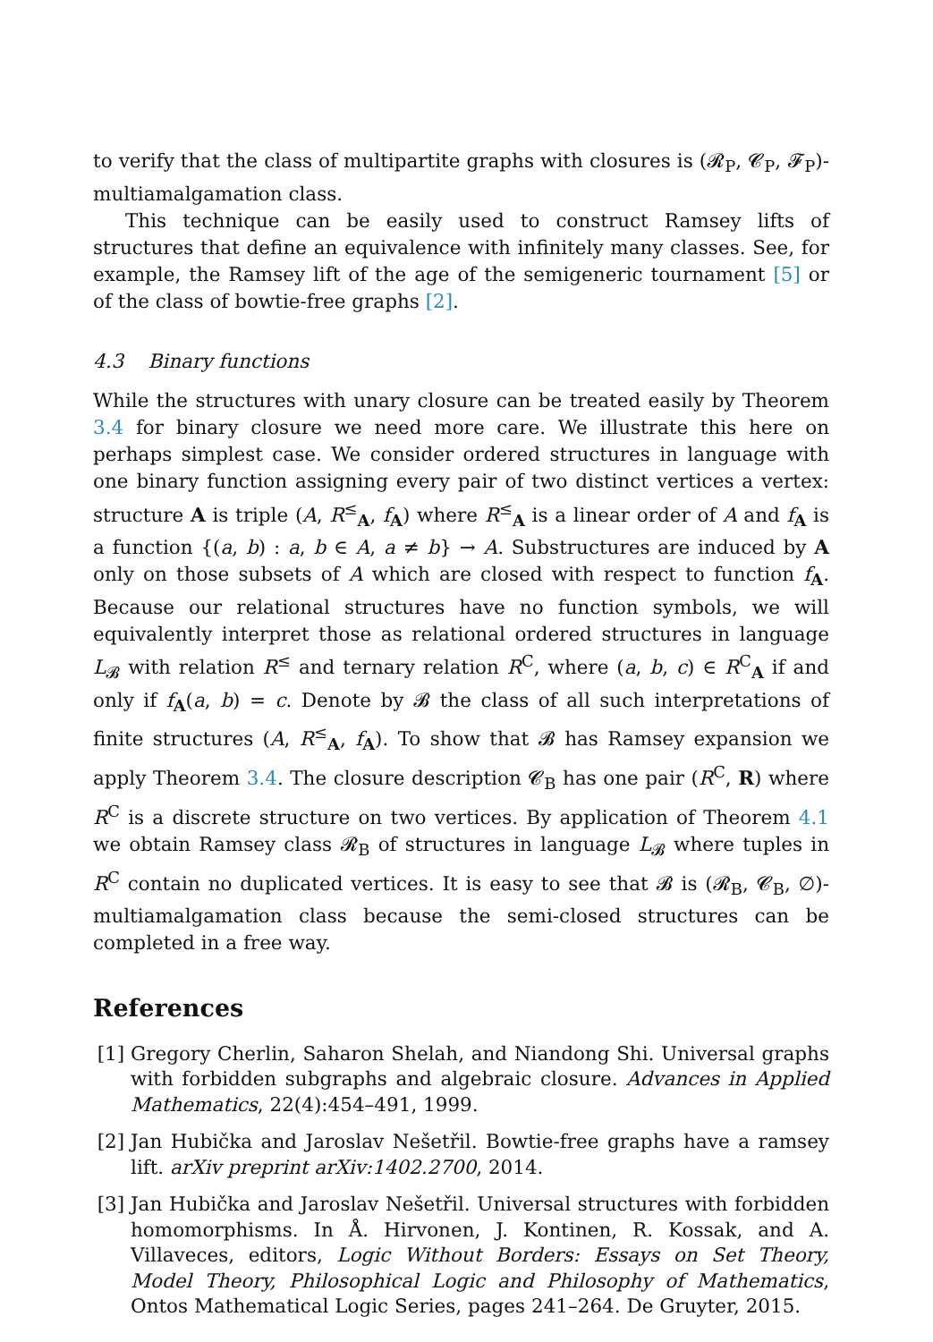to verify that the class of multipartite graphs with closures is (𝓡<sub>P</sub>, 𝓒<sub>P</sub>, 𝓕<sub>P</sub>)-multiamalgamation class.
This technique can be easily used to construct Ramsey lifts of structures that define an equivalence with infinitely many classes. See, for example, the Ramsey lift of the age of the semigeneric tournament [5] or of the class of bowtie-free graphs [2].
4.3 Binary functions
While the structures with unary closure can be treated easily by Theorem 3.4 for binary closure we need more care. We illustrate this here on perhaps simplest case. We consider ordered structures in language with one binary function assigning every pair of two distinct vertices a vertex: structure A is triple (A, R<sup>≤</sup><sub>A</sub>, f<sub>A</sub>) where R<sup>≤</sup><sub>A</sub> is a linear order of A and f<sub>A</sub> is a function {(a, b) : a, b ∈ A, a ≠ b} → A. Substructures are induced by A only on those subsets of A which are closed with respect to function f<sub>A</sub>. Because our relational structures have no function symbols, we will equivalently interpret those as relational ordered structures in language L<sub>𝓑</sub> with relation R<sup>≤</sup> and ternary relation R<sup>C</sup>, where (a, b, c) ∈ R<sup>C</sup><sub>A</sub> if and only if f<sub>A</sub>(a, b) = c. Denote by 𝓑 the class of all such interpretations of finite structures (A, R<sup>≤</sup><sub>A</sub>, f<sub>A</sub>). To show that 𝓑 has Ramsey expansion we apply Theorem 3.4. The closure description 𝓒<sub>B</sub> has one pair (R<sup>C</sup>, R) where R<sup>C</sup> is a discrete structure on two vertices. By application of Theorem 4.1 we obtain Ramsey class 𝓡<sub>B</sub> of structures in language L<sub>𝓑</sub> where tuples in R<sup>C</sup> contain no duplicated vertices. It is easy to see that 𝓑 is (𝓡<sub>B</sub>, 𝓒<sub>B</sub>, ∅)-multiamalgamation class because the semi-closed structures can be completed in a free way.
References
[1] Gregory Cherlin, Saharon Shelah, and Niandong Shi. Universal graphs with forbidden subgraphs and algebraic closure. Advances in Applied Mathematics, 22(4):454–491, 1999.
[2] Jan Hubička and Jaroslav Nešetřil. Bowtie-free graphs have a ramsey lift. arXiv preprint arXiv:1402.2700, 2014.
[3] Jan Hubička and Jaroslav Nešetřil. Universal structures with forbidden homomorphisms. In Å. Hirvonen, J. Kontinen, R. Kossak, and A. Villaveces, editors, Logic Without Borders: Essays on Set Theory, Model Theory, Philosophical Logic and Philosophy of Mathematics, Ontos Mathematical Logic Series, pages 241–264. De Gruyter, 2015.